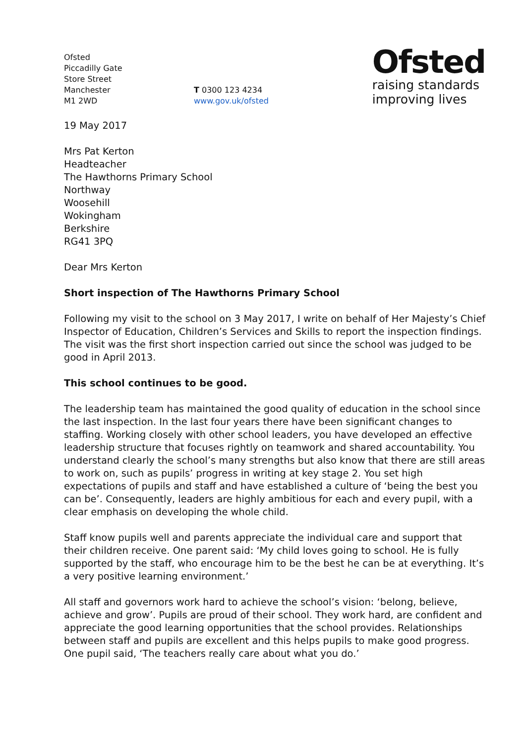Ofsted
Piccadilly Gate
Store Street
Manchester
M1 2WD
T 0300 123 4234
www.gov.uk/ofsted
Ofsted
raising standards
improving lives
19 May 2017
Mrs Pat Kerton
Headteacher
The Hawthorns Primary School
Northway
Woosehill
Wokingham
Berkshire
RG41 3PQ
Dear Mrs Kerton
Short inspection of The Hawthorns Primary School
Following my visit to the school on 3 May 2017, I write on behalf of Her Majesty’s Chief Inspector of Education, Children’s Services and Skills to report the inspection findings. The visit was the first short inspection carried out since the school was judged to be good in April 2013.
This school continues to be good.
The leadership team has maintained the good quality of education in the school since the last inspection. In the last four years there have been significant changes to staffing. Working closely with other school leaders, you have developed an effective leadership structure that focuses rightly on teamwork and shared accountability. You understand clearly the school’s many strengths but also know that there are still areas to work on, such as pupils’ progress in writing at key stage 2. You set high expectations of pupils and staff and have established a culture of ‘being the best you can be’. Consequently, leaders are highly ambitious for each and every pupil, with a clear emphasis on developing the whole child.
Staff know pupils well and parents appreciate the individual care and support that their children receive. One parent said: ‘My child loves going to school. He is fully supported by the staff, who encourage him to be the best he can be at everything. It’s a very positive learning environment.’
All staff and governors work hard to achieve the school’s vision: ‘belong, believe, achieve and grow’. Pupils are proud of their school. They work hard, are confident and appreciate the good learning opportunities that the school provides. Relationships between staff and pupils are excellent and this helps pupils to make good progress. One pupil said, ‘The teachers really care about what you do.’